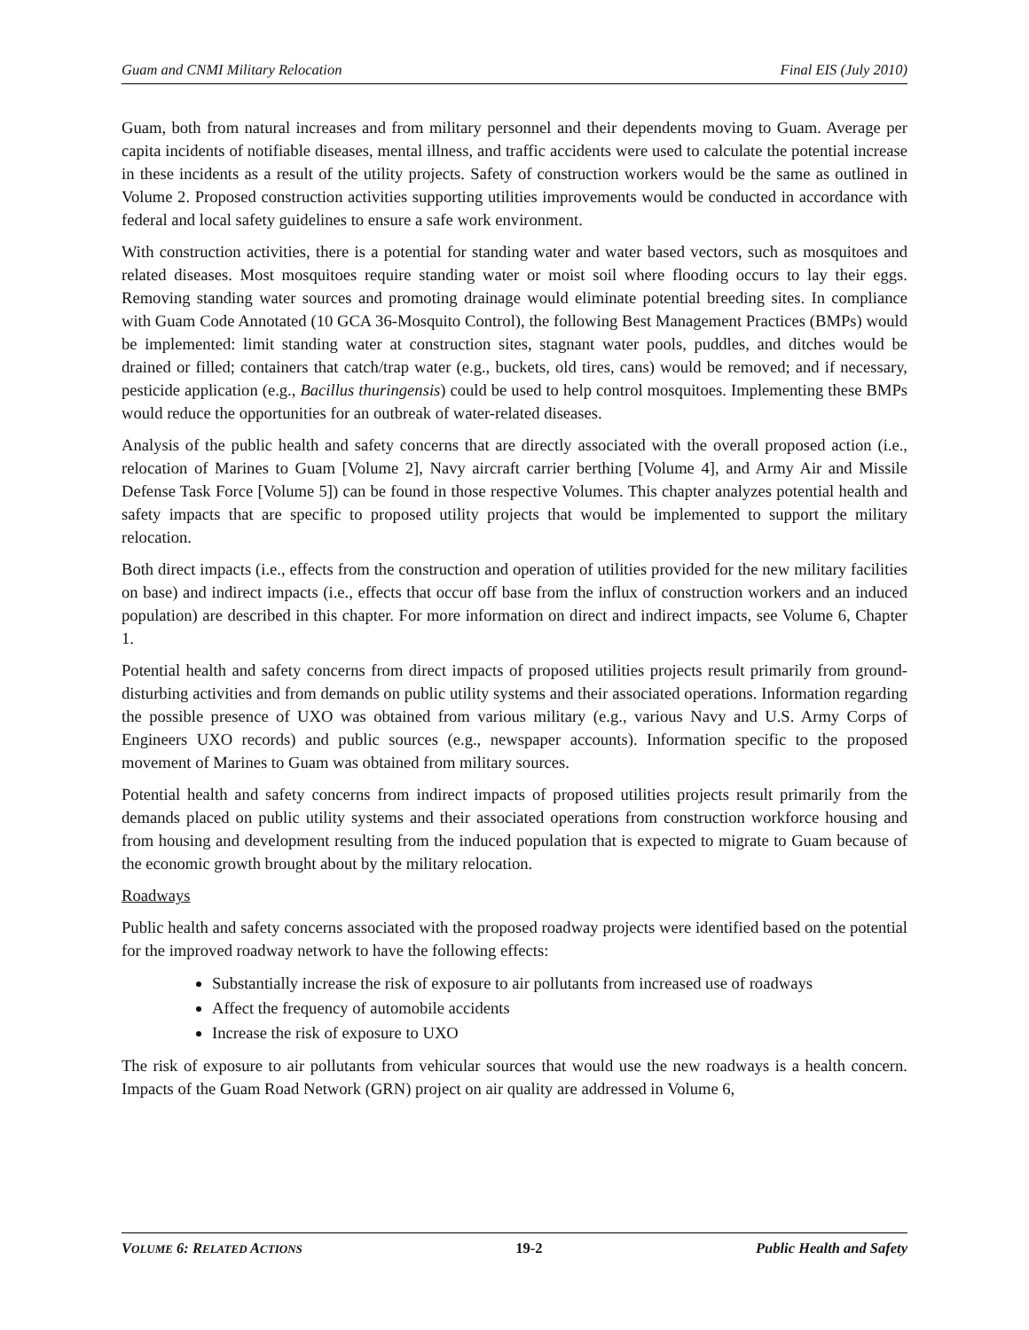Guam and CNMI Military Relocation Final EIS (July 2010)
Guam, both from natural increases and from military personnel and their dependents moving to Guam. Average per capita incidents of notifiable diseases, mental illness, and traffic accidents were used to calculate the potential increase in these incidents as a result of the utility projects. Safety of construction workers would be the same as outlined in Volume 2. Proposed construction activities supporting utilities improvements would be conducted in accordance with federal and local safety guidelines to ensure a safe work environment.
With construction activities, there is a potential for standing water and water based vectors, such as mosquitoes and related diseases. Most mosquitoes require standing water or moist soil where flooding occurs to lay their eggs. Removing standing water sources and promoting drainage would eliminate potential breeding sites. In compliance with Guam Code Annotated (10 GCA 36-Mosquito Control), the following Best Management Practices (BMPs) would be implemented: limit standing water at construction sites, stagnant water pools, puddles, and ditches would be drained or filled; containers that catch/trap water (e.g., buckets, old tires, cans) would be removed; and if necessary, pesticide application (e.g., Bacillus thuringensis) could be used to help control mosquitoes. Implementing these BMPs would reduce the opportunities for an outbreak of water-related diseases.
Analysis of the public health and safety concerns that are directly associated with the overall proposed action (i.e., relocation of Marines to Guam [Volume 2], Navy aircraft carrier berthing [Volume 4], and Army Air and Missile Defense Task Force [Volume 5]) can be found in those respective Volumes. This chapter analyzes potential health and safety impacts that are specific to proposed utility projects that would be implemented to support the military relocation.
Both direct impacts (i.e., effects from the construction and operation of utilities provided for the new military facilities on base) and indirect impacts (i.e., effects that occur off base from the influx of construction workers and an induced population) are described in this chapter. For more information on direct and indirect impacts, see Volume 6, Chapter 1.
Potential health and safety concerns from direct impacts of proposed utilities projects result primarily from ground-disturbing activities and from demands on public utility systems and their associated operations. Information regarding the possible presence of UXO was obtained from various military (e.g., various Navy and U.S. Army Corps of Engineers UXO records) and public sources (e.g., newspaper accounts). Information specific to the proposed movement of Marines to Guam was obtained from military sources.
Potential health and safety concerns from indirect impacts of proposed utilities projects result primarily from the demands placed on public utility systems and their associated operations from construction workforce housing and from housing and development resulting from the induced population that is expected to migrate to Guam because of the economic growth brought about by the military relocation.
Roadways
Public health and safety concerns associated with the proposed roadway projects were identified based on the potential for the improved roadway network to have the following effects:
Substantially increase the risk of exposure to air pollutants from increased use of roadways
Affect the frequency of automobile accidents
Increase the risk of exposure to UXO
The risk of exposure to air pollutants from vehicular sources that would use the new roadways is a health concern. Impacts of the Guam Road Network (GRN) project on air quality are addressed in Volume 6,
VOLUME 6: RELATED ACTIONS 19-2 Public Health and Safety